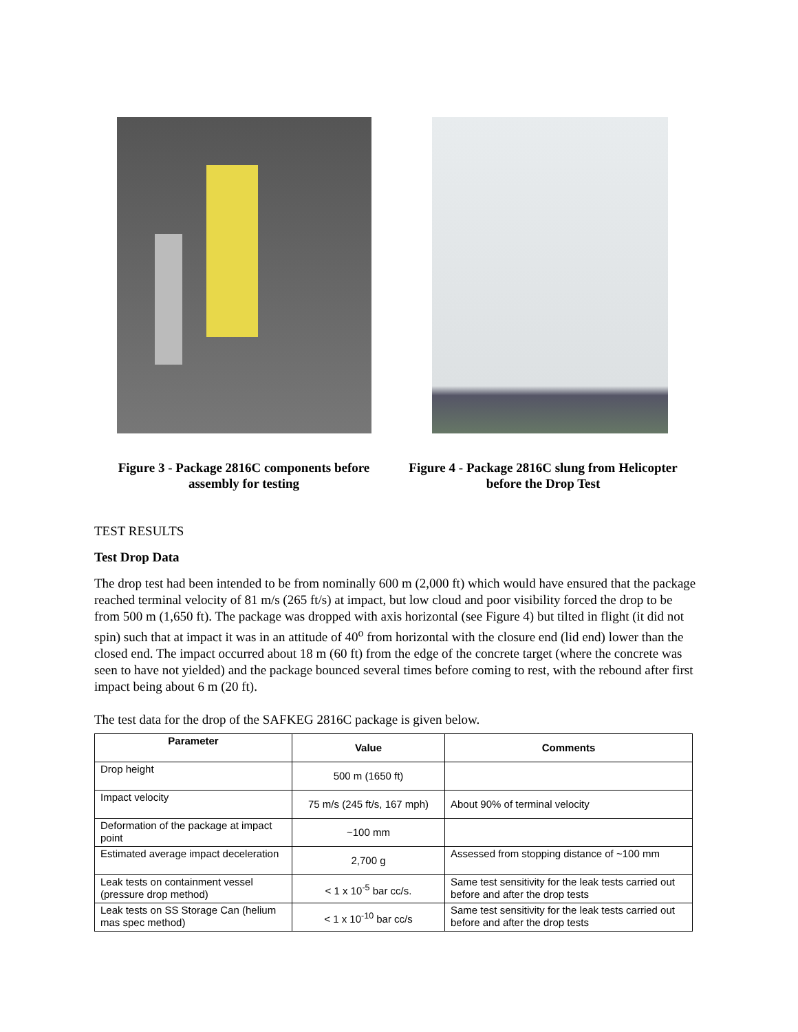Figure 3 - Package 2816C components before assembly for testing
Figure 4 - Package 2816C slung from Helicopter before the Drop Test
TEST RESULTS
Test Drop Data
The drop test had been intended to be from nominally 600 m (2,000 ft) which would have ensured that the package reached terminal velocity of 81 m/s (265 ft/s) at impact, but low cloud and poor visibility forced the drop to be from 500 m (1,650 ft). The package was dropped with axis horizontal (see Figure 4) but tilted in flight (it did not spin) such that at impact it was in an attitude of 40<sup>o</sup> from horizontal with the closure end (lid end) lower than the closed end. The impact occurred about 18 m (60 ft) from the edge of the concrete target (where the concrete was seen to have not yielded) and the package bounced several times before coming to rest, with the rebound after first impact being about 6 m (20 ft).
The test data for the drop of the SAFKEG 2816C package is given below.
| Parameter | Value | Comments |
| --- | --- | --- |
| Drop height | 500 m (1650 ft) | |
| Impact velocity | 75 m/s (245 ft/s, 167 mph) | About 90% of terminal velocity |
| Deformation of the package at impact point | ~100 mm | |
| Estimated average impact deceleration | 2,700 g | Assessed from stopping distance of ~100 mm |
| Leak tests on containment vessel (pressure drop method) | < 1 x 10<sup>-5</sup> bar cc/s. | Same test sensitivity for the leak tests carried out before and after the drop tests |
| Leak tests on SS Storage Can (helium mas spec method) | < 1 x 10<sup>-10</sup> bar cc/s | Same test sensitivity for the leak tests carried out before and after the drop tests |